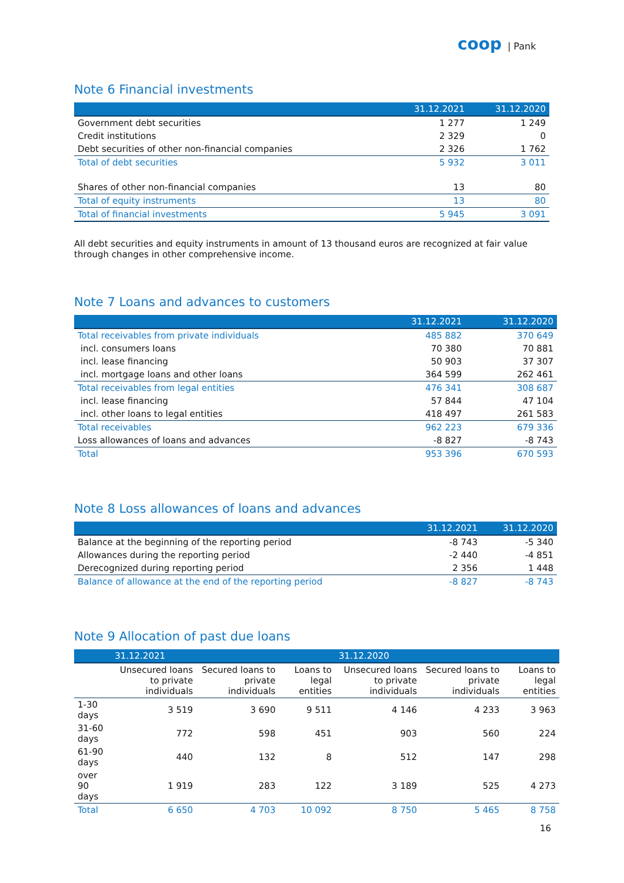coop | Pank
Note 6 Financial investments
| | 31.12.2021 | 31.12.2020 |
| --- | --- | --- |
| Government debt securities | 1 277 | 1 249 |
| Credit institutions | 2 329 | 0 |
| Debt securities of other non-financial companies | 2 326 | 1 762 |
| Total of debt securities | 5 932 | 3 011 |
| Shares of other non-financial companies | 13 | 80 |
| Total of equity instruments | 13 | 80 |
| Total of financial investments | 5 945 | 3 091 |
All debt securities and equity instruments in amount of 13 thousand euros are recognized at fair value through changes in other comprehensive income.
Note 7 Loans and advances to customers
| | 31.12.2021 | 31.12.2020 |
| --- | --- | --- |
| Total receivables from private individuals | 485 882 | 370 649 |
| incl. consumers loans | 70 380 | 70 881 |
| incl. lease financing | 50 903 | 37 307 |
| incl. mortgage loans and other loans | 364 599 | 262 461 |
| Total receivables from legal entities | 476 341 | 308 687 |
| incl. lease financing | 57 844 | 47 104 |
| incl. other loans to legal entities | 418 497 | 261 583 |
| Total receivables | 962 223 | 679 336 |
| Loss allowances of loans and advances | -8 827 | -8 743 |
| Total | 953 396 | 670 593 |
Note 8 Loss allowances of loans and advances
| | 31.12.2021 | 31.12.2020 |
| --- | --- | --- |
| Balance at the beginning of the reporting period | -8 743 | -5 340 |
| Allowances during the reporting period | -2 440 | -4 851 |
| Derecognized during reporting period | 2 356 | 1 448 |
| Balance of allowance at the end of the reporting period | -8 827 | -8 743 |
Note 9 Allocation of past due loans
| | 31.12.2021 | | | 31.12.2020 | | |
| --- | --- | --- | --- | --- | --- | --- |
| | Unsecured loans to private individuals | Secured loans to private individuals | Loans to legal entities | Unsecured loans to private individuals | Secured loans to private individuals | Loans to legal entities |
| 1-30 days | 3 519 | 3 690 | 9 511 | 4 146 | 4 233 | 3 963 |
| 31-60 days | 772 | 598 | 451 | 903 | 560 | 224 |
| 61-90 days | 440 | 132 | 8 | 512 | 147 | 298 |
| over 90 days | 1 919 | 283 | 122 | 3 189 | 525 | 4 273 |
| Total | 6 650 | 4 703 | 10 092 | 8 750 | 5 465 | 8 758 |
16